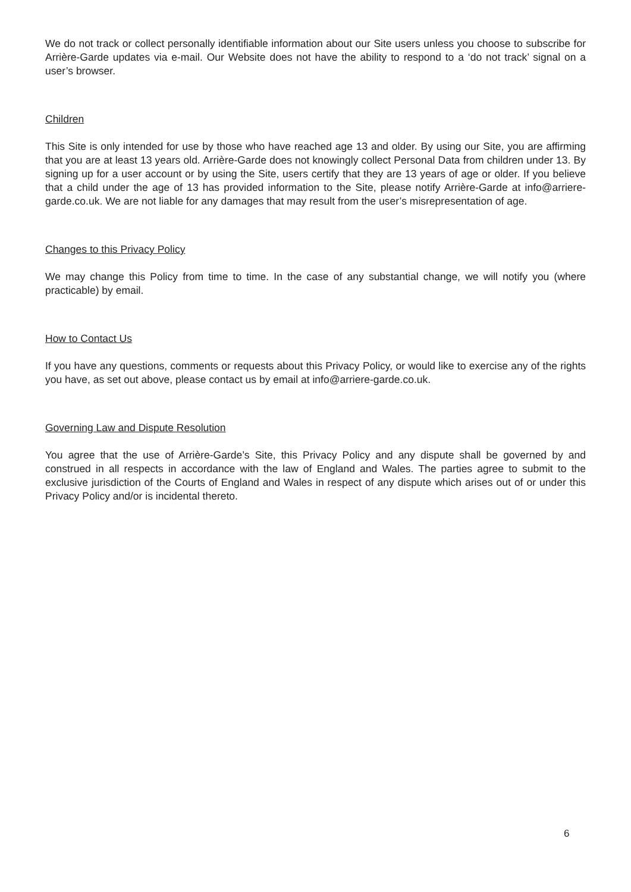We do not track or collect personally identifiable information about our Site users unless you choose to subscribe for Arrière-Garde updates via e-mail. Our Website does not have the ability to respond to a ‘do not track’ signal on a user’s browser.
Children
This Site is only intended for use by those who have reached age 13 and older. By using our Site, you are affirming that you are at least 13 years old. Arrière-Garde does not knowingly collect Personal Data from children under 13. By signing up for a user account or by using the Site, users certify that they are 13 years of age or older. If you believe that a child under the age of 13 has provided information to the Site, please notify Arrière-Garde at info@arriere-garde.co.uk. We are not liable for any damages that may result from the user’s misrepresentation of age.
Changes to this Privacy Policy
We may change this Policy from time to time. In the case of any substantial change, we will notify you (where practicable) by email.
How to Contact Us
If you have any questions, comments or requests about this Privacy Policy, or would like to exercise any of the rights you have, as set out above, please contact us by email at info@arriere-garde.co.uk.
Governing Law and Dispute Resolution
You agree that the use of Arrière-Garde’s Site, this Privacy Policy and any dispute shall be governed by and construed in all respects in accordance with the law of England and Wales. The parties agree to submit to the exclusive jurisdiction of the Courts of England and Wales in respect of any dispute which arises out of or under this Privacy Policy and/or is incidental thereto.
6